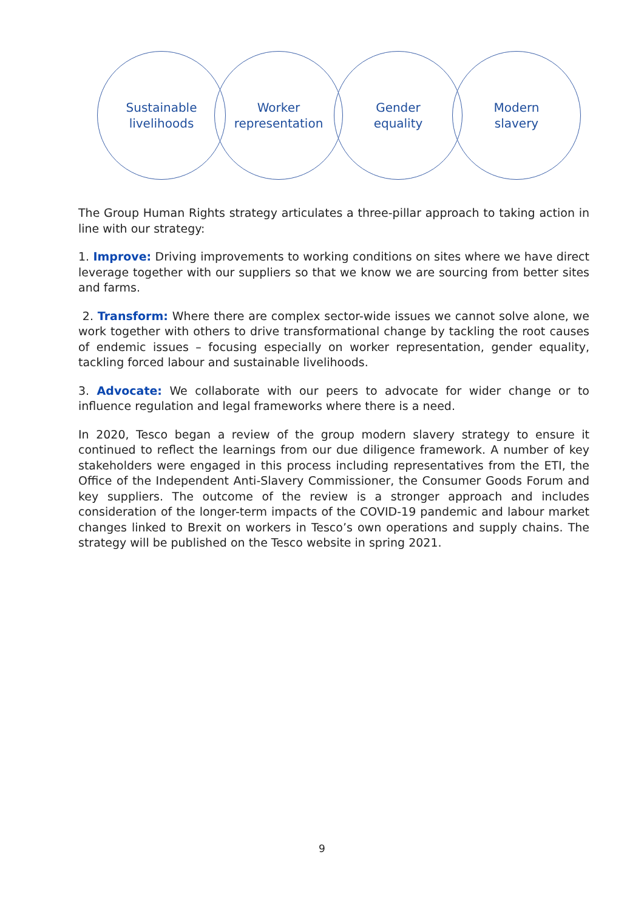Sustainable
livelihoods
Worker
representation
Gender
equality
Modern
slavery
The Group Human Rights strategy articulates a three-pillar approach to taking action in line with our strategy:
1. Improve: Driving improvements to working conditions on sites where we have direct leverage together with our suppliers so that we know we are sourcing from better sites and farms.
2. Transform: Where there are complex sector-wide issues we cannot solve alone, we work together with others to drive transformational change by tackling the root causes of endemic issues – focusing especially on worker representation, gender equality, tackling forced labour and sustainable livelihoods.
3. Advocate: We collaborate with our peers to advocate for wider change or to influence regulation and legal frameworks where there is a need.
In 2020, Tesco began a review of the group modern slavery strategy to ensure it continued to reflect the learnings from our due diligence framework. A number of key stakeholders were engaged in this process including representatives from the ETI, the Office of the Independent Anti-Slavery Commissioner, the Consumer Goods Forum and key suppliers. The outcome of the review is a stronger approach and includes consideration of the longer-term impacts of the COVID-19 pandemic and labour market changes linked to Brexit on workers in Tesco’s own operations and supply chains. The strategy will be published on the Tesco website in spring 2021.
9